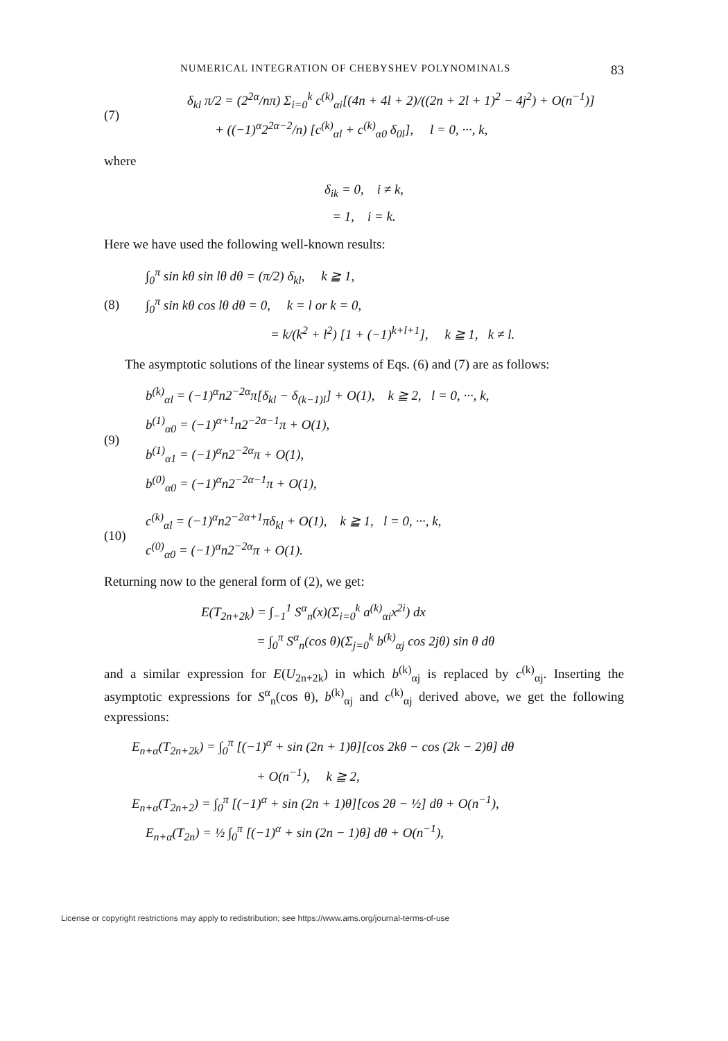NUMERICAL INTEGRATION OF CHEBYSHEV POLYNOMINALS 83
(7)
δ<sub>kl</sub> π/2 = (2<sup>2α</sup>/nπ) Σ<sub>i=0</sub><sup>k</sup> c<sup>(k)</sup><sub>αi</sub>[(4n + 4l + 2)/((2n + 2l + 1)<sup>2</sup> − 4j<sup>2</sup>) + O(n<sup>−1</sup>)]
+ ((−1)<sup>α</sup>2<sup>2α−2</sup>/n) [c<sup>(k)</sup><sub>αl</sub> + c<sup>(k)</sup><sub>α0</sub> δ<sub>0l</sub>], l = 0, ···, k,
where
δ<sub>ik</sub> = 0, i ≠ k,
= 1, i = k.
Here we have used the following well-known results:
(8)
∫<sub>0</sub><sup>π</sup> sin kθ sin lθ dθ = (π/2) δ<sub>kl</sub>, k ≧ 1,
∫<sub>0</sub><sup>π</sup> sin kθ cos lθ dθ = 0, k = l or k = 0,
= k/(k<sup>2</sup> + l<sup>2</sup>) [1 + (−1)<sup>k+l+1</sup>], k ≧ 1, k ≠ l.
The asymptotic solutions of the linear systems of Eqs. (6) and (7) are as follows:
(9)
b<sup>(k)</sup><sub>αl</sub> = (−1)<sup>α</sup>n2<sup>−2α</sup>π[δ<sub>kl</sub> − δ<sub>(k−1)l</sub>] + O(1), k ≧ 2, l = 0, ···, k,
b<sup>(1)</sup><sub>α0</sub> = (−1)<sup>α+1</sup>n2<sup>−2α−1</sup>π + O(1),
b<sup>(1)</sup><sub>α1</sub> = (−1)<sup>α</sup>n2<sup>−2α</sup>π + O(1),
b<sup>(0)</sup><sub>α0</sub> = (−1)<sup>α</sup>n2<sup>−2α−1</sup>π + O(1),
(10)
c<sup>(k)</sup><sub>αl</sub> = (−1)<sup>α</sup>n2<sup>−2α+1</sup>πδ<sub>kl</sub> + O(1), k ≧ 1, l = 0, ···, k,
c<sup>(0)</sup><sub>α0</sub> = (−1)<sup>α</sup>n2<sup>−2α</sup>π + O(1).
Returning now to the general form of (2), we get:
E(T<sub>2n+2k</sub>) = ∫<sub>−1</sub><sup>1</sup> S<sup>α</sup><sub>n</sub>(x)(Σ<sub>i=0</sub><sup>k</sup> a<sup>(k)</sup><sub>αi</sub>x<sup>2i</sup>) dx
= ∫<sub>0</sub><sup>π</sup> S<sup>α</sup><sub>n</sub>(cos θ)(Σ<sub>j=0</sub><sup>k</sup> b<sup>(k)</sup><sub>αj</sub> cos 2jθ) sin θ dθ
and a similar expression for E(U<sub>2n+2k</sub>) in which b<sup>(k)</sup><sub>αj</sub> is replaced by c<sup>(k)</sup><sub>αj</sub>. Inserting the asymptotic expressions for S<sup>α</sup><sub>n</sub>(cos θ), b<sup>(k)</sup><sub>αj</sub> and c<sup>(k)</sup><sub>αj</sub> derived above, we get the following expressions:
E<sub>n+α</sub>(T<sub>2n+2k</sub>) = ∫<sub>0</sub><sup>π</sup> [(−1)<sup>α</sup> + sin (2n + 1)θ][cos 2kθ − cos (2k − 2)θ] dθ
+ O(n<sup>−1</sup>), k ≧ 2,
E<sub>n+α</sub>(T<sub>2n+2</sub>) = ∫<sub>0</sub><sup>π</sup> [(−1)<sup>α</sup> + sin (2n + 1)θ][cos 2θ − ½] dθ + O(n<sup>−1</sup>),
E<sub>n+α</sub>(T<sub>2n</sub>) = ½ ∫<sub>0</sub><sup>π</sup> [(−1)<sup>α</sup> + sin (2n − 1)θ] dθ + O(n<sup>−1</sup>),
License or copyright restrictions may apply to redistribution; see https://www.ams.org/journal-terms-of-use